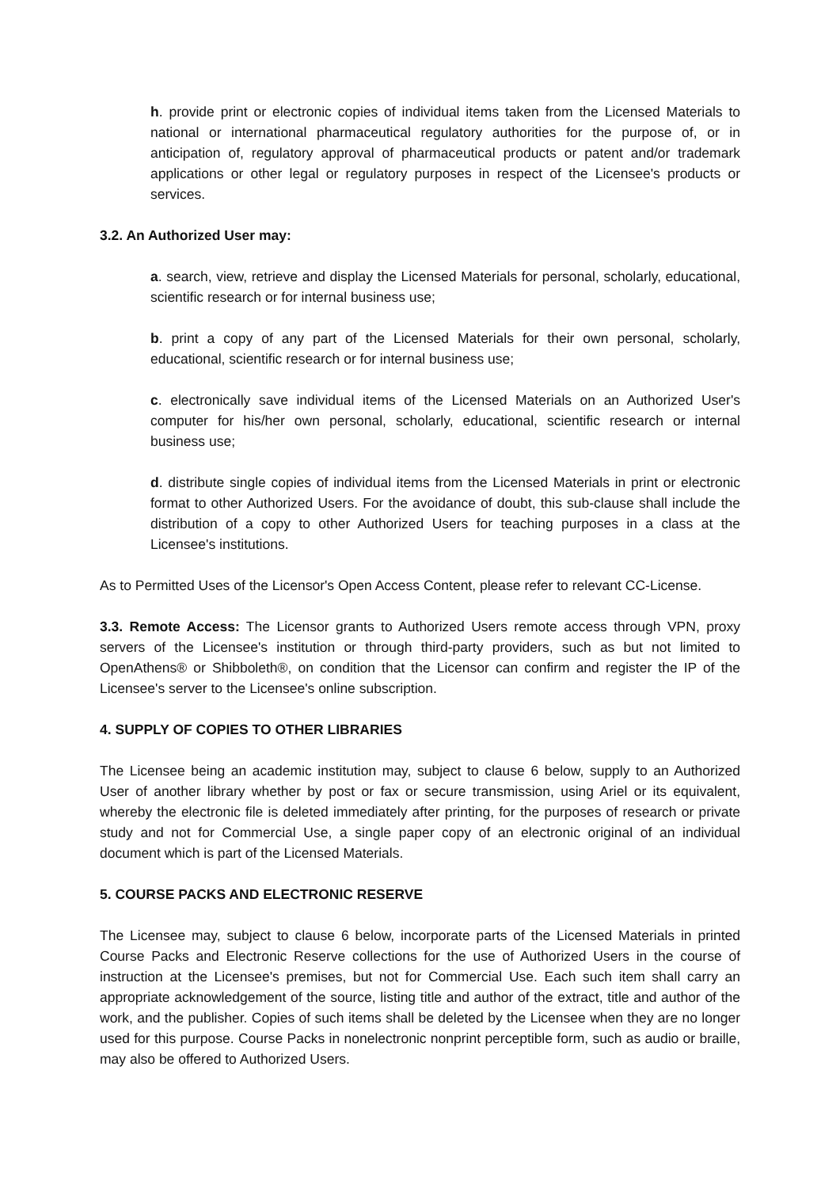h. provide print or electronic copies of individual items taken from the Licensed Materials to national or international pharmaceutical regulatory authorities for the purpose of, or in anticipation of, regulatory approval of pharmaceutical products or patent and/or trademark applications or other legal or regulatory purposes in respect of the Licensee's products or services.
3.2. An Authorized User may:
a. search, view, retrieve and display the Licensed Materials for personal, scholarly, educational, scientific research or for internal business use;
b. print a copy of any part of the Licensed Materials for their own personal, scholarly, educational, scientific research or for internal business use;
c. electronically save individual items of the Licensed Materials on an Authorized User's computer for his/her own personal, scholarly, educational, scientific research or internal business use;
d. distribute single copies of individual items from the Licensed Materials in print or electronic format to other Authorized Users. For the avoidance of doubt, this sub-clause shall include the distribution of a copy to other Authorized Users for teaching purposes in a class at the Licensee's institutions.
As to Permitted Uses of the Licensor's Open Access Content, please refer to relevant CC-License.
3.3. Remote Access: The Licensor grants to Authorized Users remote access through VPN, proxy servers of the Licensee's institution or through third-party providers, such as but not limited to OpenAthens® or Shibboleth®, on condition that the Licensor can confirm and register the IP of the Licensee's server to the Licensee's online subscription.
4. SUPPLY OF COPIES TO OTHER LIBRARIES
The Licensee being an academic institution may, subject to clause 6 below, supply to an Authorized User of another library whether by post or fax or secure transmission, using Ariel or its equivalent, whereby the electronic file is deleted immediately after printing, for the purposes of research or private study and not for Commercial Use, a single paper copy of an electronic original of an individual document which is part of the Licensed Materials.
5. COURSE PACKS AND ELECTRONIC RESERVE
The Licensee may, subject to clause 6 below, incorporate parts of the Licensed Materials in printed Course Packs and Electronic Reserve collections for the use of Authorized Users in the course of instruction at the Licensee's premises, but not for Commercial Use. Each such item shall carry an appropriate acknowledgement of the source, listing title and author of the extract, title and author of the work, and the publisher. Copies of such items shall be deleted by the Licensee when they are no longer used for this purpose. Course Packs in nonelectronic nonprint perceptible form, such as audio or braille, may also be offered to Authorized Users.